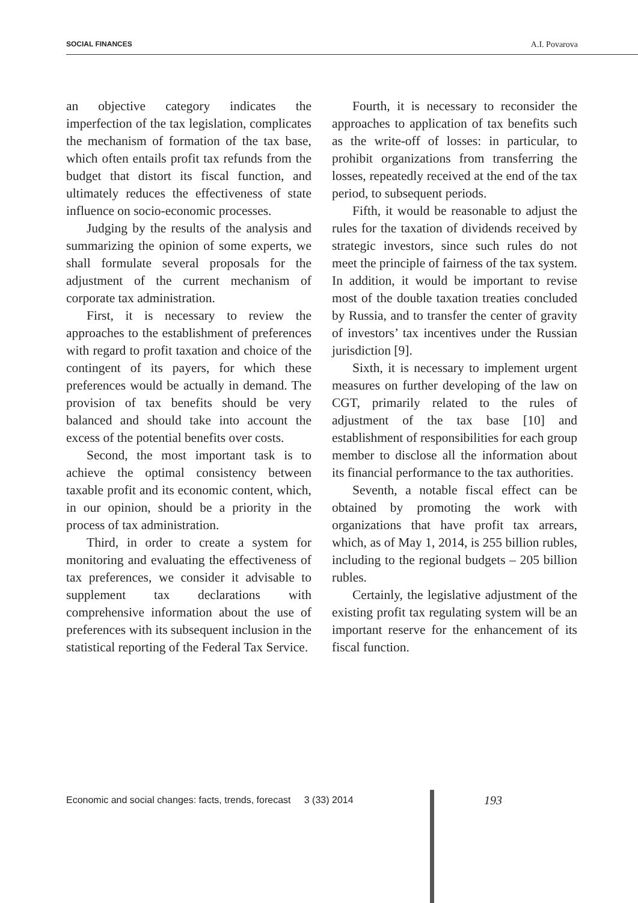SOCIAL FINANCES A.I. Povarova
an objective category indicates the imperfection of the tax legislation, complicates the mechanism of formation of the tax base, which often entails profit tax refunds from the budget that distort its fiscal function, and ultimately reduces the effectiveness of state influence on socio-economic processes.
Judging by the results of the analysis and summarizing the opinion of some experts, we shall formulate several proposals for the adjustment of the current mechanism of corporate tax administration.
First, it is necessary to review the approaches to the establishment of preferences with regard to profit taxation and choice of the contingent of its payers, for which these preferences would be actually in demand. The provision of tax benefits should be very balanced and should take into account the excess of the potential benefits over costs.
Second, the most important task is to achieve the optimal consistency between taxable profit and its economic content, which, in our opinion, should be a priority in the process of tax administration.
Third, in order to create a system for monitoring and evaluating the effectiveness of tax preferences, we consider it advisable to supplement tax declarations with comprehensive information about the use of preferences with its subsequent inclusion in the statistical reporting of the Federal Tax Service.
Fourth, it is necessary to reconsider the approaches to application of tax benefits such as the write-off of losses: in particular, to prohibit organizations from transferring the losses, repeatedly received at the end of the tax period, to subsequent periods.
Fifth, it would be reasonable to adjust the rules for the taxation of dividends received by strategic investors, since such rules do not meet the principle of fairness of the tax system. In addition, it would be important to revise most of the double taxation treaties concluded by Russia, and to transfer the center of gravity of investors’ tax incentives under the Russian jurisdiction [9].
Sixth, it is necessary to implement urgent measures on further developing of the law on CGT, primarily related to the rules of adjustment of the tax base [10] and establishment of responsibilities for each group member to disclose all the information about its financial performance to the tax authorities.
Seventh, a notable fiscal effect can be obtained by promoting the work with organizations that have profit tax arrears, which, as of May 1, 2014, is 255 billion rubles, including to the regional budgets – 205 billion rubles.
Certainly, the legislative adjustment of the existing profit tax regulating system will be an important reserve for the enhancement of its fiscal function.
Economic and social changes: facts, trends, forecast 3 (33) 2014
193